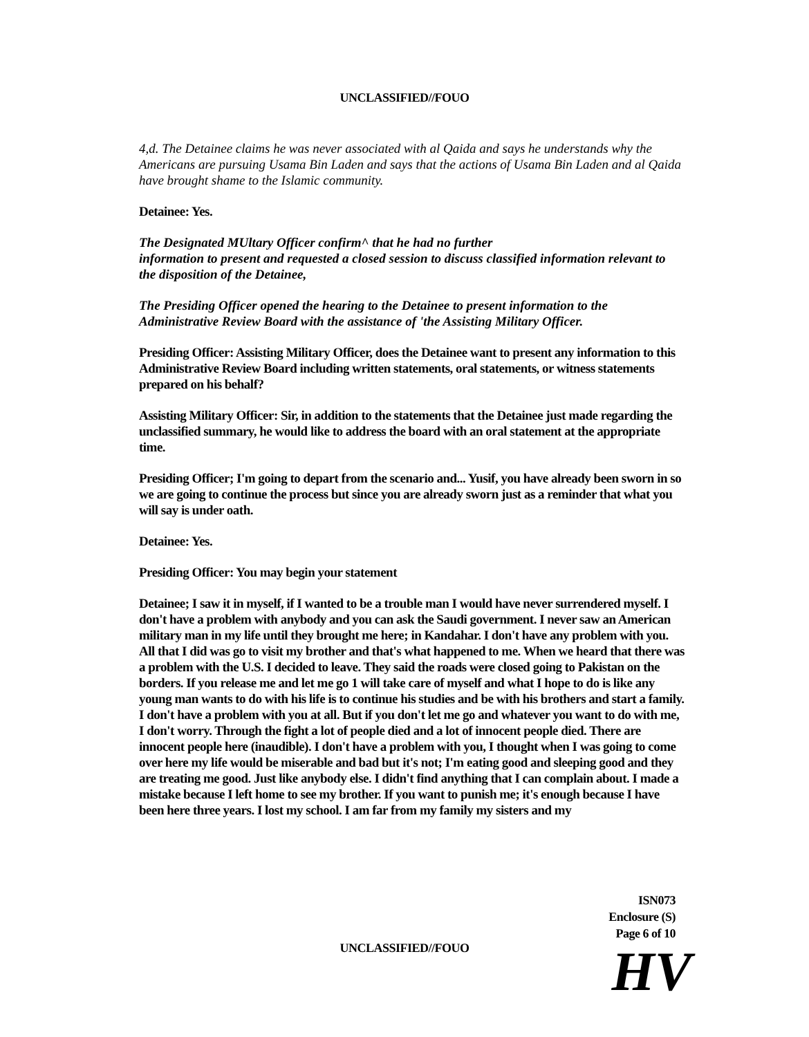UNCLASSIFIED//FOUO
4,d. The Detainee claims he was never associated with al Qaida and says he understands why the Americans are pursuing Usama Bin Laden and says that the actions of Usama Bin Laden and al Qaida have brought shame to the Islamic community.
Detainee: Yes.
The Designated MUltary Officer confirm^ that he had no further
information to present and requested a closed session to discuss classified information relevant to the disposition of the Detainee,
The Presiding Officer opened the hearing to the Detainee to present information to the Administrative Review Board with the assistance of 'the Assisting Military Officer.
Presiding Officer: Assisting Military Officer, does the Detainee want to present any information to this Administrative Review Board including written statements, oral statements, or witness statements prepared on his behalf?
Assisting Military Officer: Sir, in addition to the statements that the Detainee just made regarding the unclassified summary, he would like to address the board with an oral statement at the appropriate time.
Presiding Officer; I'm going to depart from the scenario and... Yusif, you have already been sworn in so we are going to continue the process but since you are already sworn just as a reminder that what you will say is under oath.
Detainee: Yes.
Presiding Officer: You may begin your statement
Detainee; I saw it in myself, if I wanted to be a trouble man I would have never surrendered myself. I don't have a problem with anybody and you can ask the Saudi government. I never saw an American military man in my life until they brought me here; in Kandahar. I don't have any problem with you. All that I did was go to visit my brother and that's what happened to me. When we heard that there was a problem with the U.S. I decided to leave. They said the roads were closed going to Pakistan on the borders. If you release me and let me go 1 will take care of myself and what I hope to do is like any young man wants to do with his life is to continue his studies and be with his brothers and start a family. I don't have a problem with you at all. But if you don't let me go and whatever you want to do with me, I don't worry. Through the fight a lot of people died and a lot of innocent people died. There are innocent people here (inaudible). I don't have a problem with you, I thought when I was going to come over here my life would be miserable and bad but it's not; I'm eating good and sleeping good and they are treating me good. Just like anybody else. I didn't find anything that I can complain about. I made a mistake because I left home to see my brother. If you want to punish me; it's enough because I have been here three years. I lost my school. I am far from my family my sisters and my
ISN073
Enclosure (S)
Page 6 of 10
UNCLASSIFIED//FOUO HV